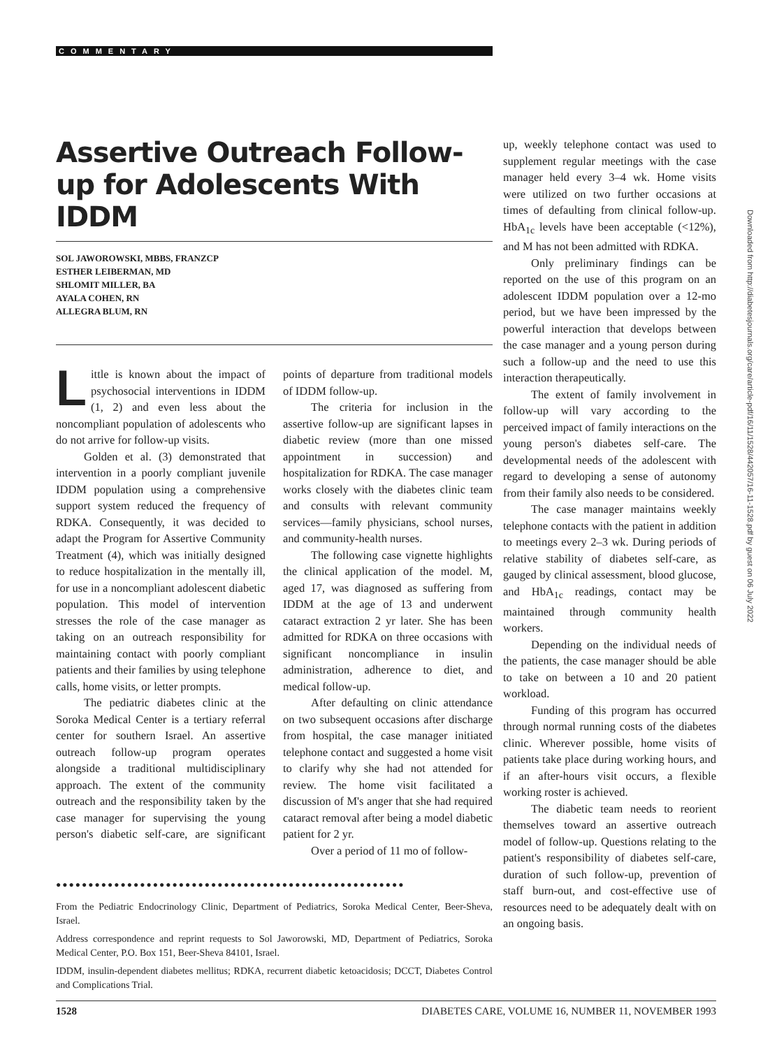COMMENTARY
Assertive Outreach Follow-up for Adolescents With IDDM
SOL JAWOROWSKI, MBBS, FRANZCP
ESTHER LEIBERMAN, MD
SHLOMIT MILLER, BA
AYALA COHEN, RN
ALLEGRA BLUM, RN
Little is known about the impact of psychosocial interventions in IDDM (1, 2) and even less about the noncompliant population of adolescents who do not arrive for follow-up visits.
Golden et al. (3) demonstrated that intervention in a poorly compliant juvenile IDDM population using a comprehensive support system reduced the frequency of RDKA. Consequently, it was decided to adapt the Program for Assertive Community Treatment (4), which was initially designed to reduce hospitalization in the mentally ill, for use in a noncompliant adolescent diabetic population. This model of intervention stresses the role of the case manager as taking on an outreach responsibility for maintaining contact with poorly compliant patients and their families by using telephone calls, home visits, or letter prompts.
The pediatric diabetes clinic at the Soroka Medical Center is a tertiary referral center for southern Israel. An assertive outreach follow-up program operates alongside a traditional multidisciplinary approach. The extent of the community outreach and the responsibility taken by the case manager for supervising the young person's diabetic self-care, are significant points of departure from traditional models of IDDM follow-up.
The criteria for inclusion in the assertive follow-up are significant lapses in diabetic review (more than one missed appointment in succession) and hospitalization for RDKA. The case manager works closely with the diabetes clinic team and consults with relevant community services—family physicians, school nurses, and community-health nurses.
The following case vignette highlights the clinical application of the model. M, aged 17, was diagnosed as suffering from IDDM at the age of 13 and underwent cataract extraction 2 yr later. She has been admitted for RDKA on three occasions with significant noncompliance in insulin administration, adherence to diet, and medical follow-up.
After defaulting on clinic attendance on two subsequent occasions after discharge from hospital, the case manager initiated telephone contact and suggested a home visit to clarify why she had not attended for review. The home visit facilitated a discussion of M's anger that she had required cataract removal after being a model diabetic patient for 2 yr.
Over a period of 11 mo of follow-
●●●●●●●●●●●●●●●●●●●●●●●●●●●●●●●●●●●●●●●●●●●●●●●●●●●●●●
From the Pediatric Endocrinology Clinic, Department of Pediatrics, Soroka Medical Center, Beer-Sheva, Israel.
Address correspondence and reprint requests to Sol Jaworowski, MD, Department of Pediatrics, Soroka Medical Center, P.O. Box 151, Beer-Sheva 84101, Israel.
IDDM, insulin-dependent diabetes mellitus; RDKA, recurrent diabetic ketoacidosis; DCCT, Diabetes Control and Complications Trial.
up, weekly telephone contact was used to supplement regular meetings with the case manager held every 3–4 wk. Home visits were utilized on two further occasions at times of defaulting from clinical follow-up. HbA<sub>1c</sub> levels have been acceptable (<12%), and M has not been admitted with RDKA.
Only preliminary findings can be reported on the use of this program on an adolescent IDDM population over a 12-mo period, but we have been impressed by the powerful interaction that develops between the case manager and a young person during such a follow-up and the need to use this interaction therapeutically.
The extent of family involvement in follow-up will vary according to the perceived impact of family interactions on the young person's diabetes self-care. The developmental needs of the adolescent with regard to developing a sense of autonomy from their family also needs to be considered.
The case manager maintains weekly telephone contacts with the patient in addition to meetings every 2–3 wk. During periods of relative stability of diabetes self-care, as gauged by clinical assessment, blood glucose, and HbA<sub>1c</sub> readings, contact may be maintained through community health workers.
Depending on the individual needs of the patients, the case manager should be able to take on between a 10 and 20 patient workload.
Funding of this program has occurred through normal running costs of the diabetes clinic. Wherever possible, home visits of patients take place during working hours, and if an after-hours visit occurs, a flexible working roster is achieved.
The diabetic team needs to reorient themselves toward an assertive outreach model of follow-up. Questions relating to the patient's responsibility of diabetes self-care, duration of such follow-up, prevention of staff burn-out, and cost-effective use of resources need to be adequately dealt with on an ongoing basis.
1528 DIABETES CARE, VOLUME 16, NUMBER 11, NOVEMBER 1993
Downloaded from http://diabetesjournals.org/care/article-pdf/16/11/1528/442057/16-11-1528.pdf by guest on 06 July 2022